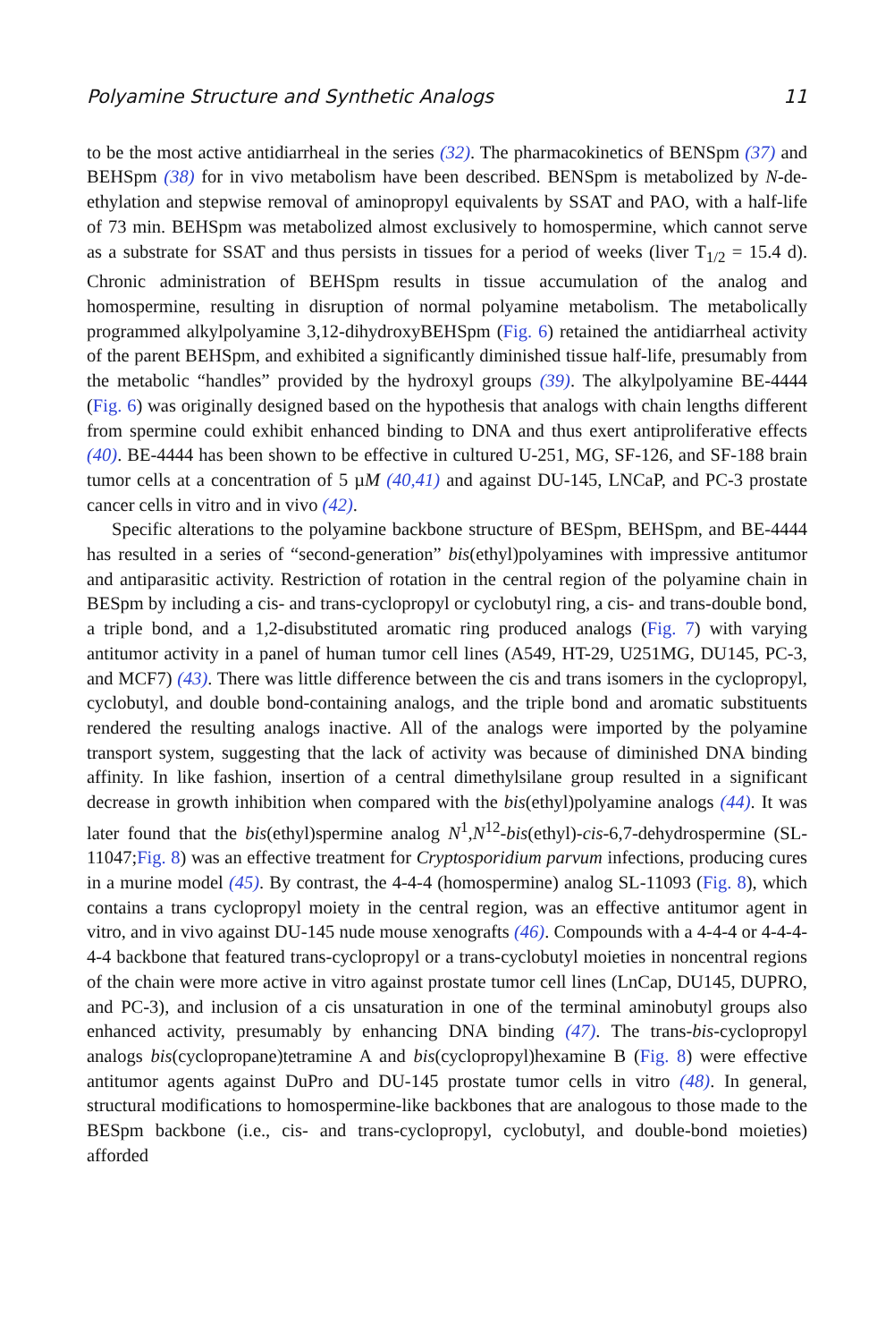Polyamine Structure and Synthetic Analogs 11
to be the most active antidiarrheal in the series (32). The pharmacokinetics of BENSpm (37) and BEHSpm (38) for in vivo metabolism have been described. BENSpm is metabolized by N-de-ethylation and stepwise removal of aminopropyl equivalents by SSAT and PAO, with a half-life of 73 min. BEHSpm was metabolized almost exclusively to homospermine, which cannot serve as a substrate for SSAT and thus persists in tissues for a period of weeks (liver T<sub>1/2</sub> = 15.4 d). Chronic administration of BEHSpm results in tissue accumulation of the analog and homospermine, resulting in disruption of normal polyamine metabolism. The metabolically programmed alkylpolyamine 3,12-dihydroxyBEHSpm (Fig. 6) retained the antidiarrheal activity of the parent BEHSpm, and exhibited a significantly diminished tissue half-life, presumably from the metabolic “handles” provided by the hydroxyl groups (39). The alkylpolyamine BE-4444 (Fig. 6) was originally designed based on the hypothesis that analogs with chain lengths different from spermine could exhibit enhanced binding to DNA and thus exert antiproliferative effects (40). BE-4444 has been shown to be effective in cultured U-251, MG, SF-126, and SF-188 brain tumor cells at a concentration of 5 µM (40,41) and against DU-145, LNCaP, and PC-3 prostate cancer cells in vitro and in vivo (42).
Specific alterations to the polyamine backbone structure of BESpm, BEHSpm, and BE-4444 has resulted in a series of “second-generation” bis(ethyl)polyamines with impressive antitumor and antiparasitic activity. Restriction of rotation in the central region of the polyamine chain in BESpm by including a cis- and trans-cyclopropyl or cyclobutyl ring, a cis- and trans-double bond, a triple bond, and a 1,2-disubstituted aromatic ring produced analogs (Fig. 7) with varying antitumor activity in a panel of human tumor cell lines (A549, HT-29, U251MG, DU145, PC-3, and MCF7) (43). There was little difference between the cis and trans isomers in the cyclopropyl, cyclobutyl, and double bond-containing analogs, and the triple bond and aromatic substituents rendered the resulting analogs inactive. All of the analogs were imported by the polyamine transport system, suggesting that the lack of activity was because of diminished DNA binding affinity. In like fashion, insertion of a central dimethylsilane group resulted in a significant decrease in growth inhibition when compared with the bis(ethyl)polyamine analogs (44). It was later found that the bis(ethyl)spermine analog N<sup>1</sup>,N<sup>12</sup>-bis(ethyl)-cis-6,7-dehydrospermine (SL-11047;Fig. 8) was an effective treatment for Cryptosporidium parvum infections, producing cures in a murine model (45). By contrast, the 4-4-4 (homospermine) analog SL-11093 (Fig. 8), which contains a trans cyclopropyl moiety in the central region, was an effective antitumor agent in vitro, and in vivo against DU-145 nude mouse xenografts (46). Compounds with a 4-4-4 or 4-4-4-4-4 backbone that featured trans-cyclopropyl or a trans-cyclobutyl moieties in noncentral regions of the chain were more active in vitro against prostate tumor cell lines (LnCap, DU145, DUPRO, and PC-3), and inclusion of a cis unsaturation in one of the terminal aminobutyl groups also enhanced activity, presumably by enhancing DNA binding (47). The trans-bis-cyclopropyl analogs bis(cyclopropane)tetramine A and bis(cyclopropyl)hexamine B (Fig. 8) were effective antitumor agents against DuPro and DU-145 prostate tumor cells in vitro (48). In general, structural modifications to homospermine-like backbones that are analogous to those made to the BESpm backbone (i.e., cis- and trans-cyclopropyl, cyclobutyl, and double-bond moieties) afforded